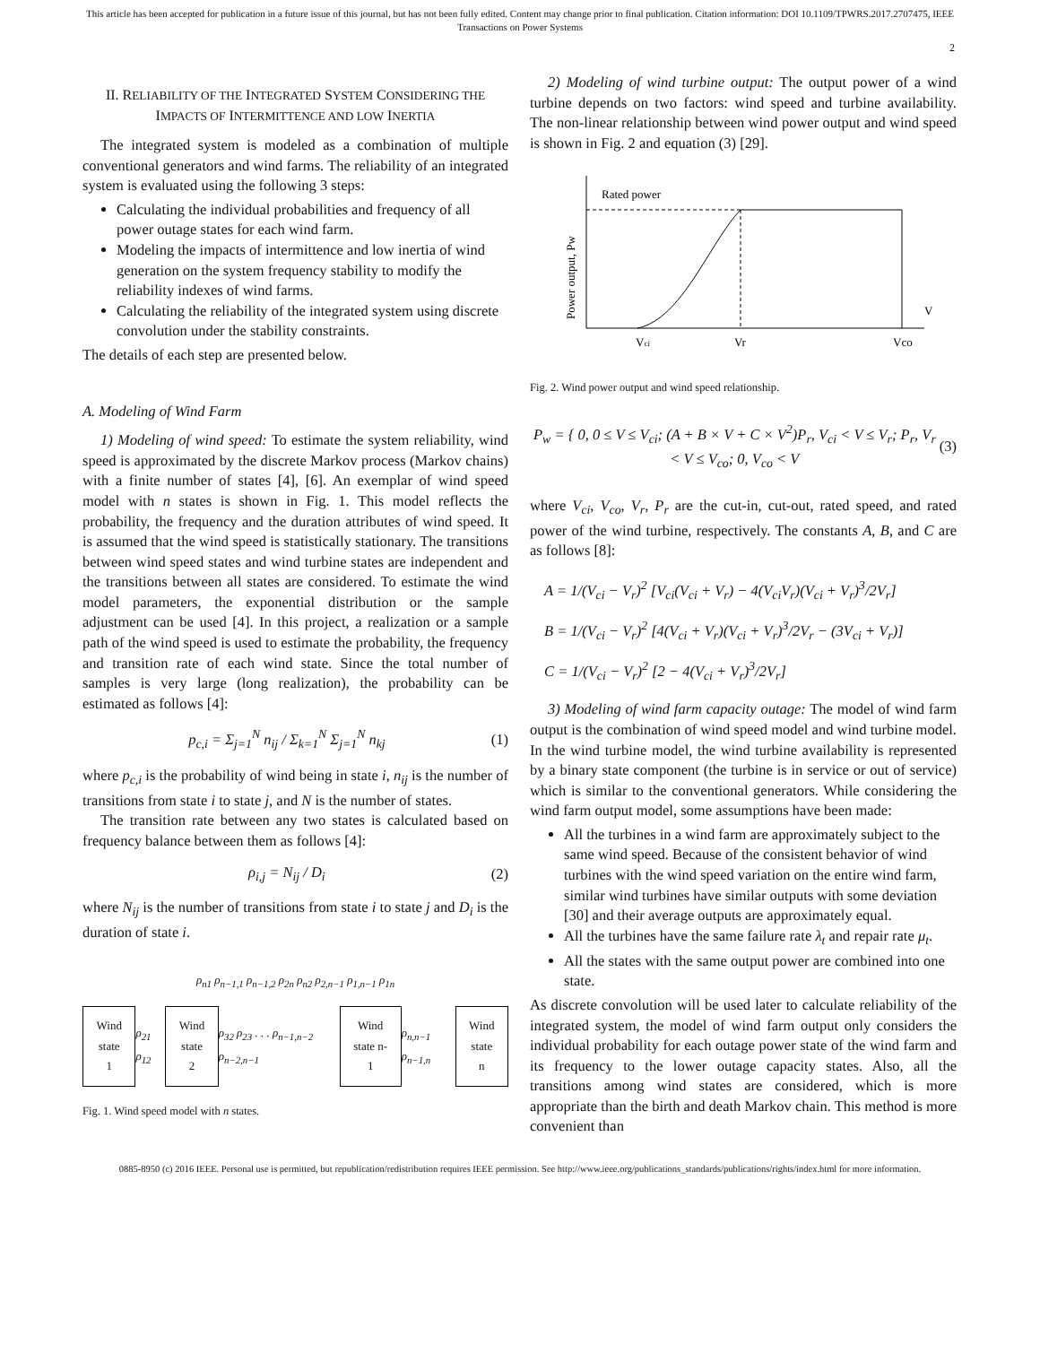This article has been accepted for publication in a future issue of this journal, but has not been fully edited. Content may change prior to final publication. Citation information: DOI 10.1109/TPWRS.2017.2707475, IEEE
Transactions on Power Systems
2
II. RELIABILITY OF THE INTEGRATED SYSTEM CONSIDERING THE IMPACTS OF INTERMITTENCE AND LOW INERTIA
The integrated system is modeled as a combination of multiple conventional generators and wind farms. The reliability of an integrated system is evaluated using the following 3 steps:
Calculating the individual probabilities and frequency of all power outage states for each wind farm.
Modeling the impacts of intermittence and low inertia of wind generation on the system frequency stability to modify the reliability indexes of wind farms.
Calculating the reliability of the integrated system using discrete convolution under the stability constraints.
The details of each step are presented below.
A. Modeling of Wind Farm
1) Modeling of wind speed: To estimate the system reliability, wind speed is approximated by the discrete Markov process (Markov chains) with a finite number of states [4], [6]. An exemplar of wind speed model with n states is shown in Fig. 1. This model reflects the probability, the frequency and the duration attributes of wind speed. It is assumed that the wind speed is statistically stationary. The transitions between wind speed states and wind turbine states are independent and the transitions between all states are considered. To estimate the wind model parameters, the exponential distribution or the sample adjustment can be used [4]. In this project, a realization or a sample path of the wind speed is used to estimate the probability, the frequency and transition rate of each wind state. Since the total number of samples is very large (long realization), the probability can be estimated as follows [4]:
p<sub>c,i</sub> = Σ<sub>j=1</sub><sup>N</sup> n<sub>ij</sub> / Σ<sub>k=1</sub><sup>N</sup> Σ<sub>j=1</sub><sup>N</sup> n<sub>kj</sub> (1)
where p<sub>c,i</sub> is the probability of wind being in state i, n<sub>ij</sub> is the number of transitions from state i to state j, and N is the number of states.
The transition rate between any two states is calculated based on frequency balance between them as follows [4]:
ρ<sub>i,j</sub> = N<sub>ij</sub> / D<sub>i</sub> (2)
where N<sub>ij</sub> is the number of transitions from state i to state j and D<sub>i</sub> is the duration of state i.
ρ<sub>n1</sub> ρ<sub>n−1,1</sub> ρ<sub>n−1,2</sub> ρ<sub>2n</sub> ρ<sub>n2</sub> ρ<sub>2,n−1</sub> ρ<sub>1,n−1</sub> ρ<sub>1n</sub>
Wind
state 1
ρ<sub>21</sub> ρ<sub>12</sub>
Wind
state 2
ρ<sub>32</sub> ρ<sub>23</sub> . . . ρ<sub>n−1,n−2</sub> ρ<sub>n−2,n−1</sub>
Wind
state n-1
ρ<sub>n,n−1</sub> ρ<sub>n−1,n</sub>
Wind
state n
Fig. 1. Wind speed model with n states.
2) Modeling of wind turbine output: The output power of a wind turbine depends on two factors: wind speed and turbine availability. The non-linear relationship between wind power output and wind speed is shown in Fig. 2 and equation (3) [29].
Rated power
V
Vci
Vr
Vco
Power output, Pw
Fig. 2. Wind power output and wind speed relationship.
P<sub>w</sub> = { 0, 0 ≤ V ≤ V<sub>ci</sub>; (A + B × V + C × V<sup>2</sup>)P<sub>r</sub>, V<sub>ci</sub> < V ≤ V<sub>r</sub>; P<sub>r</sub>, V<sub>r</sub> < V ≤ V<sub>co</sub>; 0, V<sub>co</sub> < V (3)
where V<sub>ci</sub>, V<sub>co</sub>, V<sub>r</sub>, P<sub>r</sub> are the cut-in, cut-out, rated speed, and rated power of the wind turbine, respectively. The constants A, B, and C are as follows [8]:
A = 1/(V<sub>ci</sub> − V<sub>r</sub>)<sup>2</sup> [V<sub>ci</sub>(V<sub>ci</sub> + V<sub>r</sub>) − 4(V<sub>ci</sub>V<sub>r</sub>)(V<sub>ci</sub> + V<sub>r</sub>)<sup>3</sup>/2V<sub>r</sub>]
B = 1/(V<sub>ci</sub> − V<sub>r</sub>)<sup>2</sup> [4(V<sub>ci</sub> + V<sub>r</sub>)(V<sub>ci</sub> + V<sub>r</sub>)<sup>3</sup>/2V<sub>r</sub> − (3V<sub>ci</sub> + V<sub>r</sub>)]
C = 1/(V<sub>ci</sub> − V<sub>r</sub>)<sup>2</sup> [2 − 4(V<sub>ci</sub> + V<sub>r</sub>)<sup>3</sup>/2V<sub>r</sub>]
3) Modeling of wind farm capacity outage: The model of wind farm output is the combination of wind speed model and wind turbine model. In the wind turbine model, the wind turbine availability is represented by a binary state component (the turbine is in service or out of service) which is similar to the conventional generators. While considering the wind farm output model, some assumptions have been made:
All the turbines in a wind farm are approximately subject to the same wind speed. Because of the consistent behavior of wind turbines with the wind speed variation on the entire wind farm, similar wind turbines have similar outputs with some deviation [30] and their average outputs are approximately equal.
All the turbines have the same failure rate λ<sub>t</sub> and repair rate μ<sub>t</sub>.
All the states with the same output power are combined into one state.
As discrete convolution will be used later to calculate reliability of the integrated system, the model of wind farm output only considers the individual probability for each outage power state of the wind farm and its frequency to the lower outage capacity states. Also, all the transitions among wind states are considered, which is more appropriate than the birth and death Markov chain. This method is more convenient than
0885-8950 (c) 2016 IEEE. Personal use is permitted, but republication/redistribution requires IEEE permission. See http://www.ieee.org/publications_standards/publications/rights/index.html for more information.